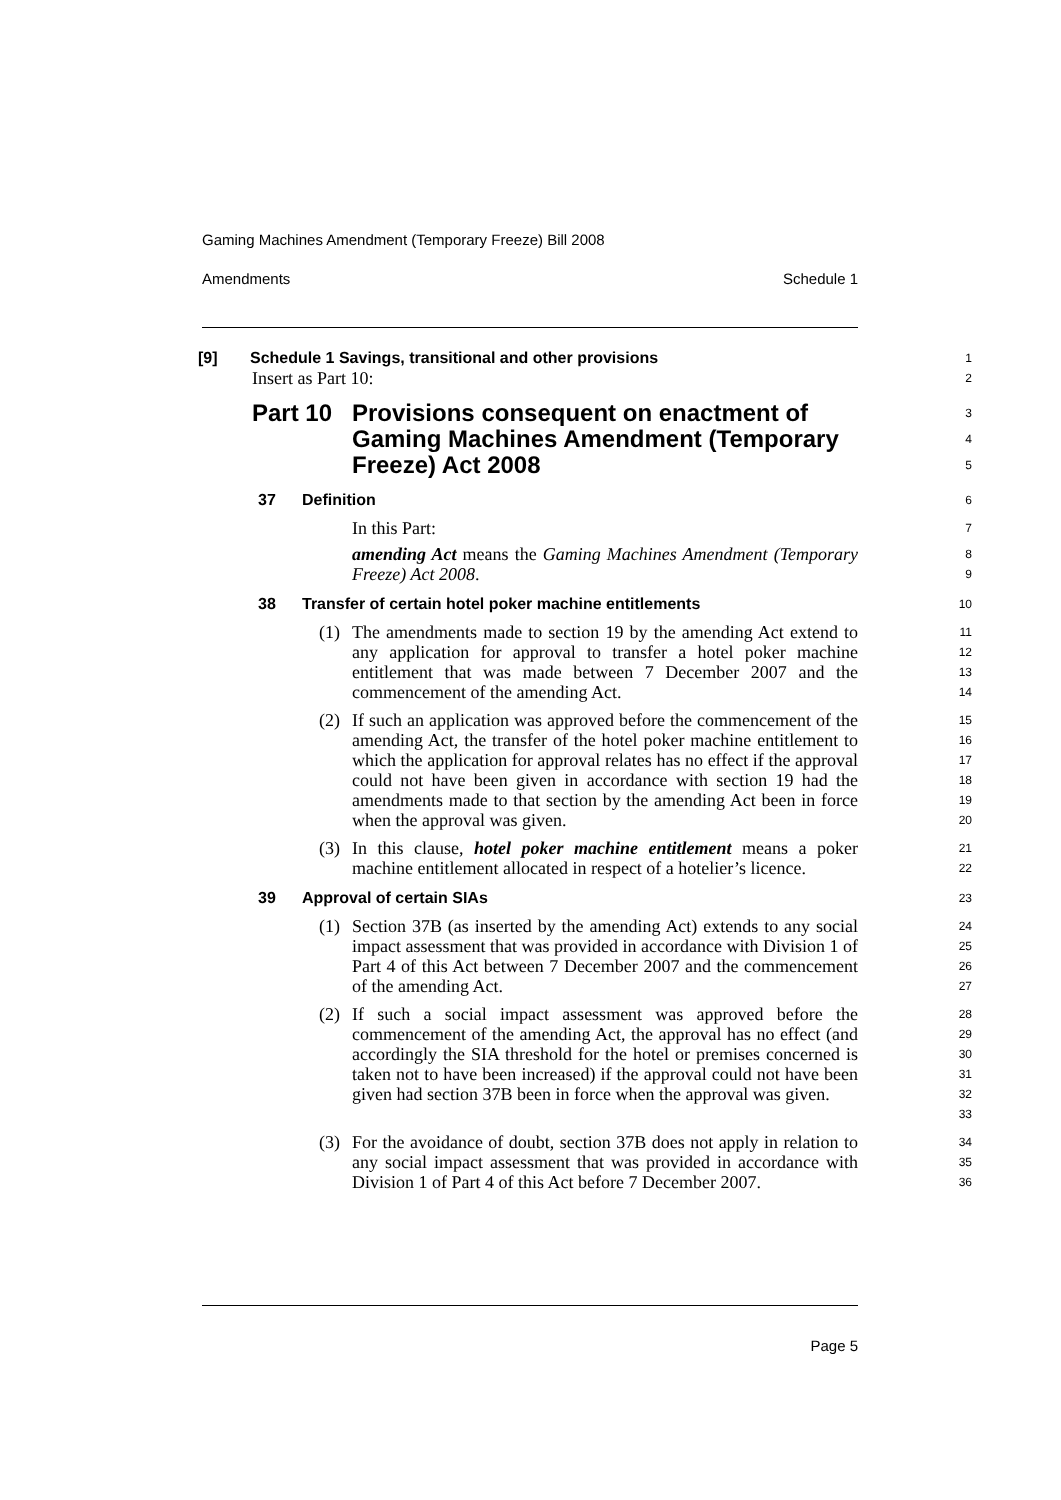Gaming Machines Amendment (Temporary Freeze) Bill 2008
Amendments Schedule 1
[9] Schedule 1 Savings, transitional and other provisions
1
Insert as Part 10:
2
Part 10 Provisions consequent on enactment of Gaming Machines Amendment (Temporary Freeze) Act 2008
3
4
5
37 Definition
6
In this Part:
7
amending Act means the Gaming Machines Amendment (Temporary Freeze) Act 2008.
8
9
38 Transfer of certain hotel poker machine entitlements
10
(1) The amendments made to section 19 by the amending Act extend to any application for approval to transfer a hotel poker machine entitlement that was made between 7 December 2007 and the commencement of the amending Act.
11
12
13
14
(2) If such an application was approved before the commencement of the amending Act, the transfer of the hotel poker machine entitlement to which the application for approval relates has no effect if the approval could not have been given in accordance with section 19 had the amendments made to that section by the amending Act been in force when the approval was given.
15
16
17
18
19
20
(3) In this clause, hotel poker machine entitlement means a poker machine entitlement allocated in respect of a hotelier’s licence.
21
22
39 Approval of certain SIAs
23
(1) Section 37B (as inserted by the amending Act) extends to any social impact assessment that was provided in accordance with Division 1 of Part 4 of this Act between 7 December 2007 and the commencement of the amending Act.
24
25
26
27
(2) If such a social impact assessment was approved before the commencement of the amending Act, the approval has no effect (and accordingly the SIA threshold for the hotel or premises concerned is taken not to have been increased) if the approval could not have been given had section 37B been in force when the approval was given.
28
29
30
31
32
33
(3) For the avoidance of doubt, section 37B does not apply in relation to any social impact assessment that was provided in accordance with Division 1 of Part 4 of this Act before 7 December 2007.
34
35
36
Page 5